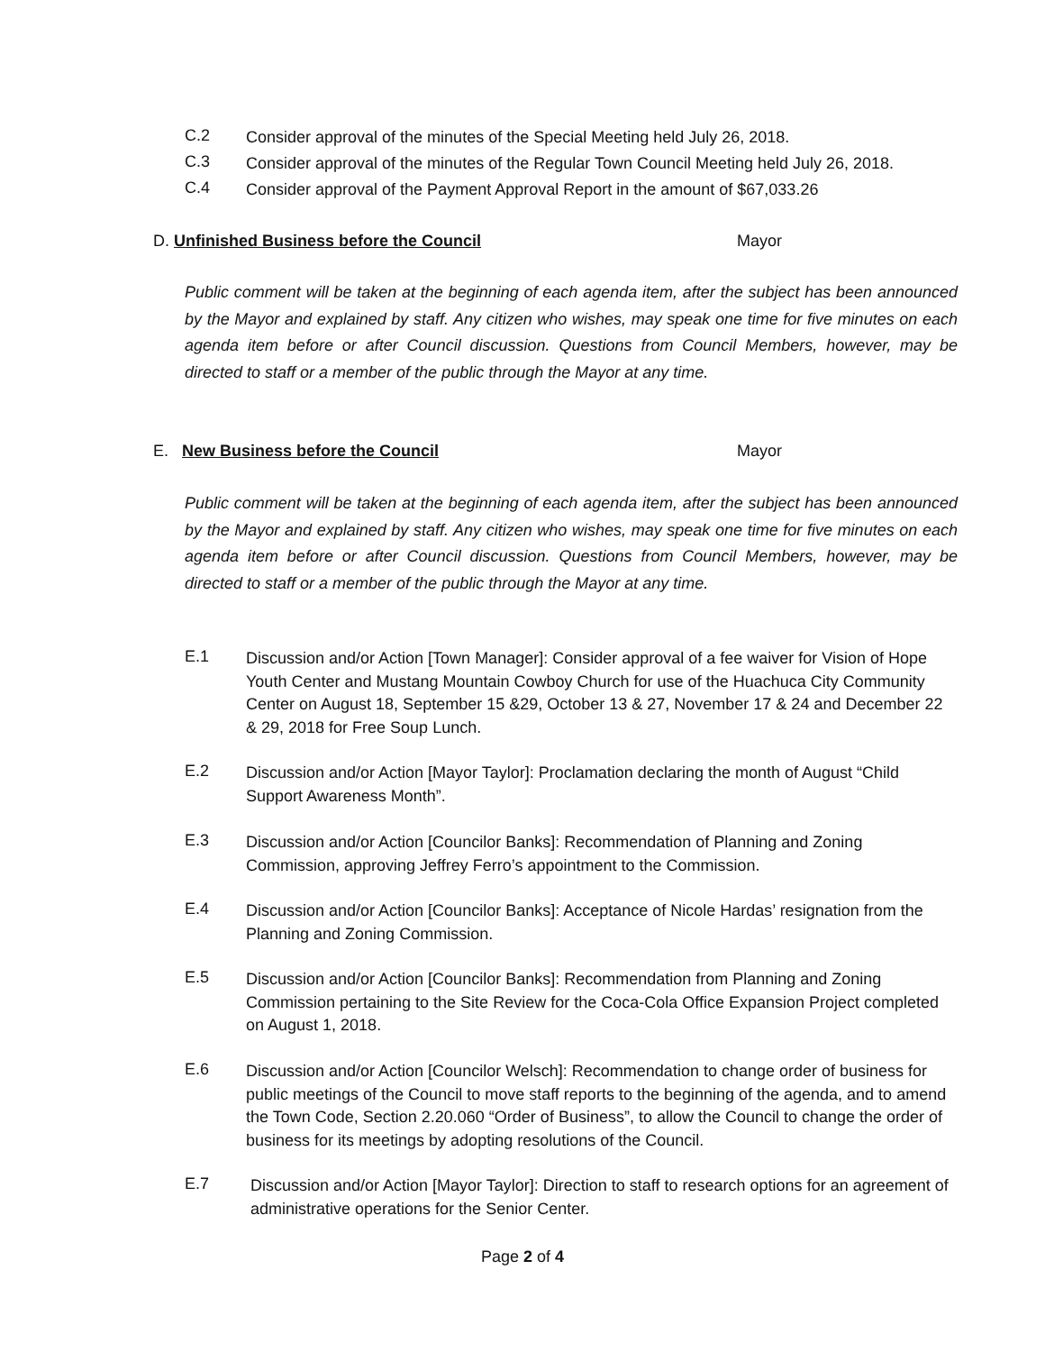C.2 Consider approval of the minutes of the Special Meeting held July 26, 2018.
C.3 Consider approval of the minutes of the Regular Town Council Meeting held July 26, 2018.
C.4 Consider approval of the Payment Approval Report in the amount of $67,033.26
D. Unfinished Business before the Council Mayor
Public comment will be taken at the beginning of each agenda item, after the subject has been announced by the Mayor and explained by staff. Any citizen who wishes, may speak one time for five minutes on each agenda item before or after Council discussion. Questions from Council Members, however, may be directed to staff or a member of the public through the Mayor at any time.
E. New Business before the Council Mayor
Public comment will be taken at the beginning of each agenda item, after the subject has been announced by the Mayor and explained by staff. Any citizen who wishes, may speak one time for five minutes on each agenda item before or after Council discussion. Questions from Council Members, however, may be directed to staff or a member of the public through the Mayor at any time.
E.1 Discussion and/or Action [Town Manager]: Consider approval of a fee waiver for Vision of Hope Youth Center and Mustang Mountain Cowboy Church for use of the Huachuca City Community Center on August 18, September 15 &29, October 13 & 27, November 17 & 24 and December 22 & 29, 2018 for Free Soup Lunch.
E.2 Discussion and/or Action [Mayor Taylor]: Proclamation declaring the month of August “Child Support Awareness Month”.
E.3 Discussion and/or Action [Councilor Banks]: Recommendation of Planning and Zoning Commission, approving Jeffrey Ferro’s appointment to the Commission.
E.4 Discussion and/or Action [Councilor Banks]: Acceptance of Nicole Hardas’ resignation from the Planning and Zoning Commission.
E.5 Discussion and/or Action [Councilor Banks]: Recommendation from Planning and Zoning Commission pertaining to the Site Review for the Coca-Cola Office Expansion Project completed on August 1, 2018.
E.6 Discussion and/or Action [Councilor Welsch]: Recommendation to change order of business for public meetings of the Council to move staff reports to the beginning of the agenda, and to amend the Town Code, Section 2.20.060 “Order of Business”, to allow the Council to change the order of business for its meetings by adopting resolutions of the Council.
E.7 Discussion and/or Action [Mayor Taylor]: Direction to staff to research options for an agreement of administrative operations for the Senior Center.
Page 2 of 4